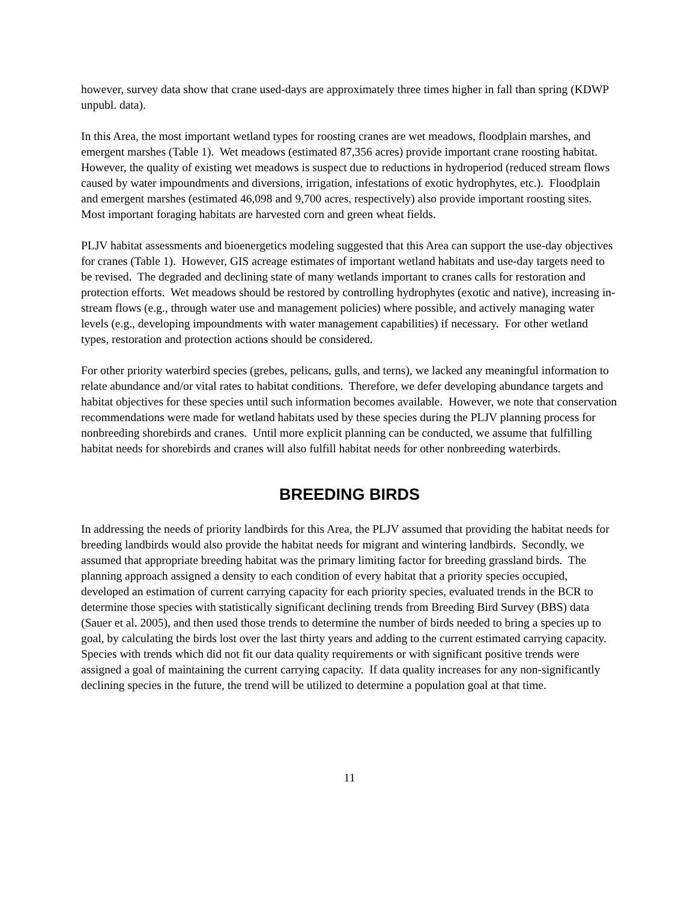however, survey data show that crane used-days are approximately three times higher in fall than spring (KDWP unpubl. data).
In this Area, the most important wetland types for roosting cranes are wet meadows, floodplain marshes, and emergent marshes (Table 1). Wet meadows (estimated 87,356 acres) provide important crane roosting habitat. However, the quality of existing wet meadows is suspect due to reductions in hydroperiod (reduced stream flows caused by water impoundments and diversions, irrigation, infestations of exotic hydrophytes, etc.). Floodplain and emergent marshes (estimated 46,098 and 9,700 acres, respectively) also provide important roosting sites. Most important foraging habitats are harvested corn and green wheat fields.
PLJV habitat assessments and bioenergetics modeling suggested that this Area can support the use-day objectives for cranes (Table 1). However, GIS acreage estimates of important wetland habitats and use-day targets need to be revised. The degraded and declining state of many wetlands important to cranes calls for restoration and protection efforts. Wet meadows should be restored by controlling hydrophytes (exotic and native), increasing in-stream flows (e.g., through water use and management policies) where possible, and actively managing water levels (e.g., developing impoundments with water management capabilities) if necessary. For other wetland types, restoration and protection actions should be considered.
For other priority waterbird species (grebes, pelicans, gulls, and terns), we lacked any meaningful information to relate abundance and/or vital rates to habitat conditions. Therefore, we defer developing abundance targets and habitat objectives for these species until such information becomes available. However, we note that conservation recommendations were made for wetland habitats used by these species during the PLJV planning process for nonbreeding shorebirds and cranes. Until more explicit planning can be conducted, we assume that fulfilling habitat needs for shorebirds and cranes will also fulfill habitat needs for other nonbreeding waterbirds.
BREEDING BIRDS
In addressing the needs of priority landbirds for this Area, the PLJV assumed that providing the habitat needs for breeding landbirds would also provide the habitat needs for migrant and wintering landbirds. Secondly, we assumed that appropriate breeding habitat was the primary limiting factor for breeding grassland birds. The planning approach assigned a density to each condition of every habitat that a priority species occupied, developed an estimation of current carrying capacity for each priority species, evaluated trends in the BCR to determine those species with statistically significant declining trends from Breeding Bird Survey (BBS) data (Sauer et al. 2005), and then used those trends to determine the number of birds needed to bring a species up to goal, by calculating the birds lost over the last thirty years and adding to the current estimated carrying capacity. Species with trends which did not fit our data quality requirements or with significant positive trends were assigned a goal of maintaining the current carrying capacity. If data quality increases for any non-significantly declining species in the future, the trend will be utilized to determine a population goal at that time.
11